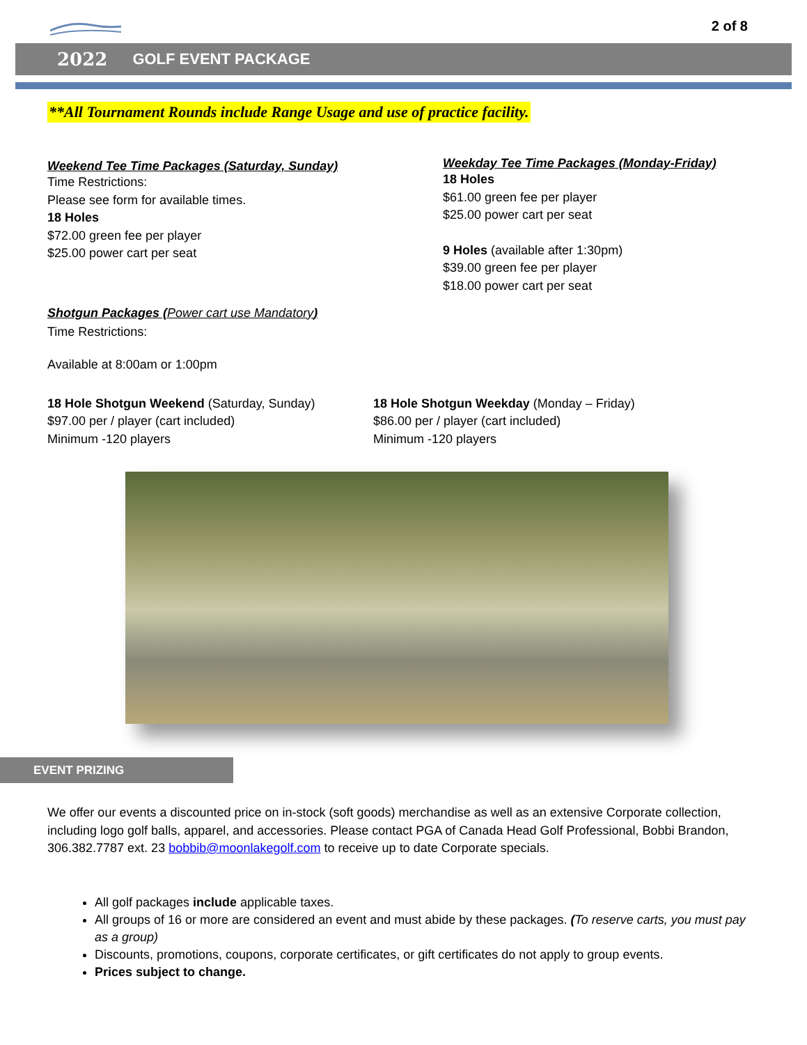2 of 8
2022 GOLF EVENT PACKAGE
**All Tournament Rounds include Range Usage and use of practice facility.
Weekend Tee Time Packages (Saturday, Sunday)
Time Restrictions:
Please see form for available times.
18 Holes
$72.00 green fee per player
$25.00 power cart per seat
Shotgun Packages (Power cart use Mandatory)
Time Restrictions:
Available at 8:00am or 1:00pm
Weekday Tee Time Packages (Monday-Friday)
18 Holes
$61.00 green fee per player
$25.00 power cart per seat
9 Holes (available after 1:30pm)
$39.00 green fee per player
$18.00 power cart per seat
18 Hole Shotgun Weekend (Saturday, Sunday)
$97.00 per / player (cart included)
Minimum -120 players
18 Hole Shotgun Weekday (Monday – Friday)
$86.00 per / player (cart included)
Minimum -120 players
EVENT PRIZING
We offer our events a discounted price on in-stock (soft goods) merchandise as well as an extensive Corporate collection, including logo golf balls, apparel, and accessories. Please contact PGA of Canada Head Golf Professional, Bobbi Brandon, 306.382.7787 ext. 23 bobbib@moonlakegolf.com to receive up to date Corporate specials.
All golf packages include applicable taxes.
All groups of 16 or more are considered an event and must abide by these packages. (To reserve carts, you must pay as a group)
Discounts, promotions, coupons, corporate certificates, or gift certificates do not apply to group events.
Prices subject to change.